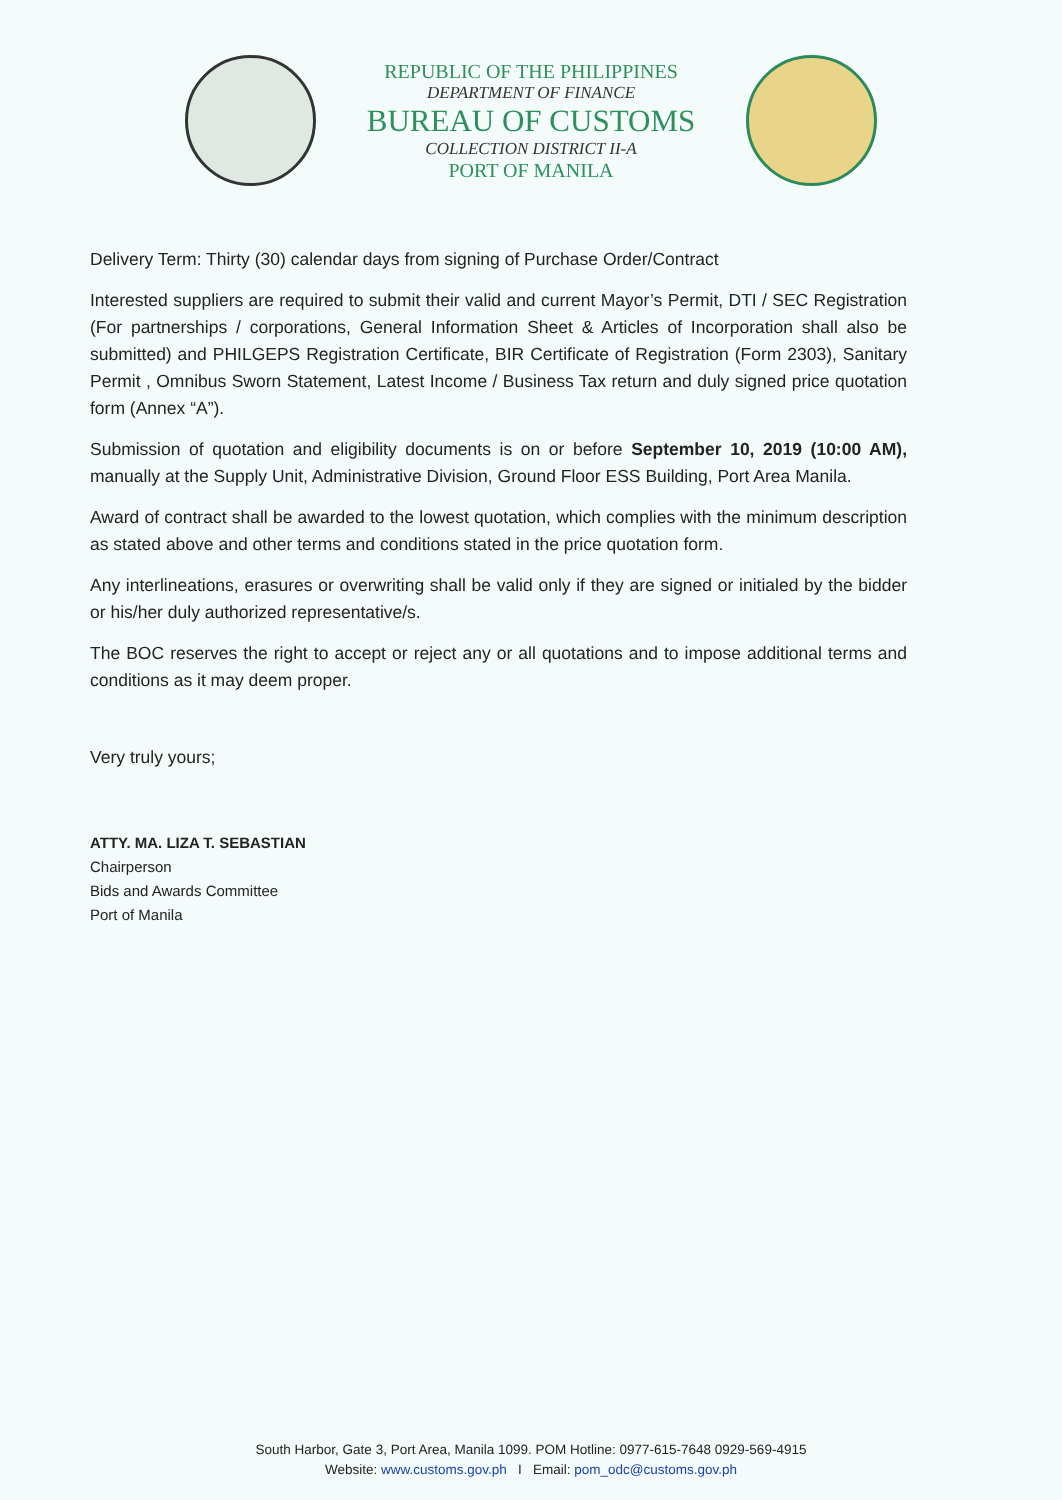REPUBLIC OF THE PHILIPPINES
DEPARTMENT OF FINANCE
BUREAU OF CUSTOMS
COLLECTION DISTRICT II-A
PORT OF MANILA
Delivery Term: Thirty (30) calendar days from signing of Purchase Order/Contract
Interested suppliers are required to submit their valid and current Mayor’s Permit, DTI / SEC Registration (For partnerships / corporations, General Information Sheet & Articles of Incorporation shall also be submitted) and PHILGEPS Registration Certificate, BIR Certificate of Registration (Form 2303), Sanitary Permit , Omnibus Sworn Statement, Latest Income / Business Tax return and duly signed price quotation form (Annex “A”).
Submission of quotation and eligibility documents is on or before September 10, 2019 (10:00 AM), manually at the Supply Unit, Administrative Division, Ground Floor ESS Building, Port Area Manila.
Award of contract shall be awarded to the lowest quotation, which complies with the minimum description as stated above and other terms and conditions stated in the price quotation form.
Any interlineations, erasures or overwriting shall be valid only if they are signed or initialed by the bidder or his/her duly authorized representative/s.
The BOC reserves the right to accept or reject any or all quotations and to impose additional terms and conditions as it may deem proper.
Very truly yours;
ATTY. MA. LIZA T. SEBASTIAN
Chairperson
Bids and Awards Committee
Port of Manila
South Harbor, Gate 3, Port Area, Manila 1099. POM Hotline: 0977-615-7648 0929-569-4915
Website: www.customs.gov.ph I Email: pom_odc@customs.gov.ph